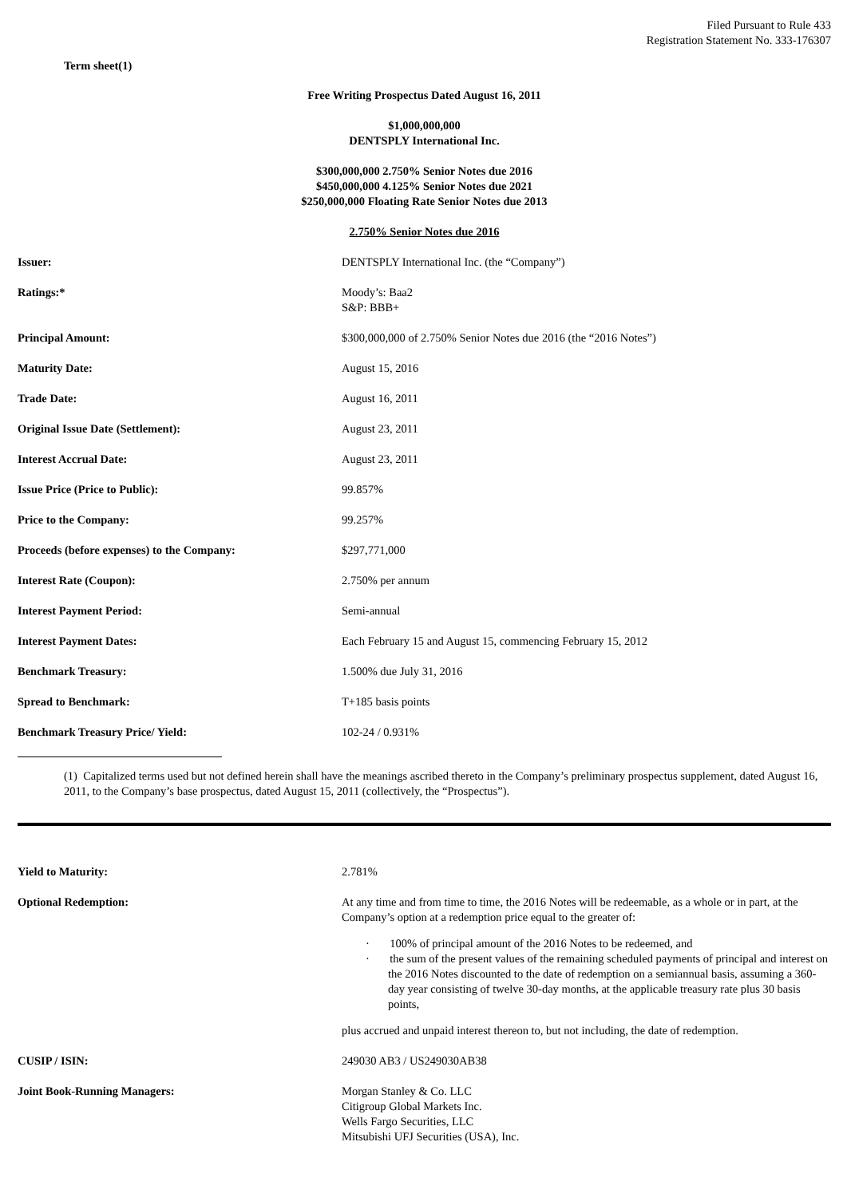Filed Pursuant to Rule 433
Registration Statement No. 333-176307
Term sheet(1)
Free Writing Prospectus Dated August 16, 2011
$1,000,000,000
DENTSPLY International Inc.
$300,000,000 2.750% Senior Notes due 2016
$450,000,000 4.125% Senior Notes due 2021
$250,000,000 Floating Rate Senior Notes due 2013
2.750% Senior Notes due 2016
| Issuer: | DENTSPLY International Inc. (the “Company”) |
| Ratings:* | Moody’s: Baa2 S&P: BBB+ |
| Principal Amount: | $300,000,000 of 2.750% Senior Notes due 2016 (the “2016 Notes”) |
| Maturity Date: | August 15, 2016 |
| Trade Date: | August 16, 2011 |
| Original Issue Date (Settlement): | August 23, 2011 |
| Interest Accrual Date: | August 23, 2011 |
| Issue Price (Price to Public): | 99.857% |
| Price to the Company: | 99.257% |
| Proceeds (before expenses) to the Company: | $297,771,000 |
| Interest Rate (Coupon): | 2.750% per annum |
| Interest Payment Period: | Semi-annual |
| Interest Payment Dates: | Each February 15 and August 15, commencing February 15, 2012 |
| Benchmark Treasury: | 1.500% due July 31, 2016 |
| Spread to Benchmark: | T+185 basis points |
| Benchmark Treasury Price/ Yield: | 102-24 / 0.931% |
(1) Capitalized terms used but not defined herein shall have the meanings ascribed thereto in the Company’s preliminary prospectus supplement, dated August 16, 2011, to the Company’s base prospectus, dated August 15, 2011 (collectively, the “Prospectus”).
| Yield to Maturity: | 2.781% |
| Optional Redemption: | At any time and from time to time, the 2016 Notes will be redeemable, as a whole or in part, at the Company’s option at a redemption price equal to the greater of: · 100% of principal amount of the 2016 Notes to be redeemed, and · the sum of the present values of the remaining scheduled payments of principal and interest on the 2016 Notes discounted to the date of redemption on a semiannual basis, assuming a 360-day year consisting of twelve 30-day months, at the applicable treasury rate plus 30 basis points, plus accrued and unpaid interest thereon to, but not including, the date of redemption. |
| CUSIP / ISIN: | 249030 AB3 / US249030AB38 |
| Joint Book-Running Managers: | Morgan Stanley & Co. LLC Citigroup Global Markets Inc. Wells Fargo Securities, LLC Mitsubishi UFJ Securities (USA), Inc. |